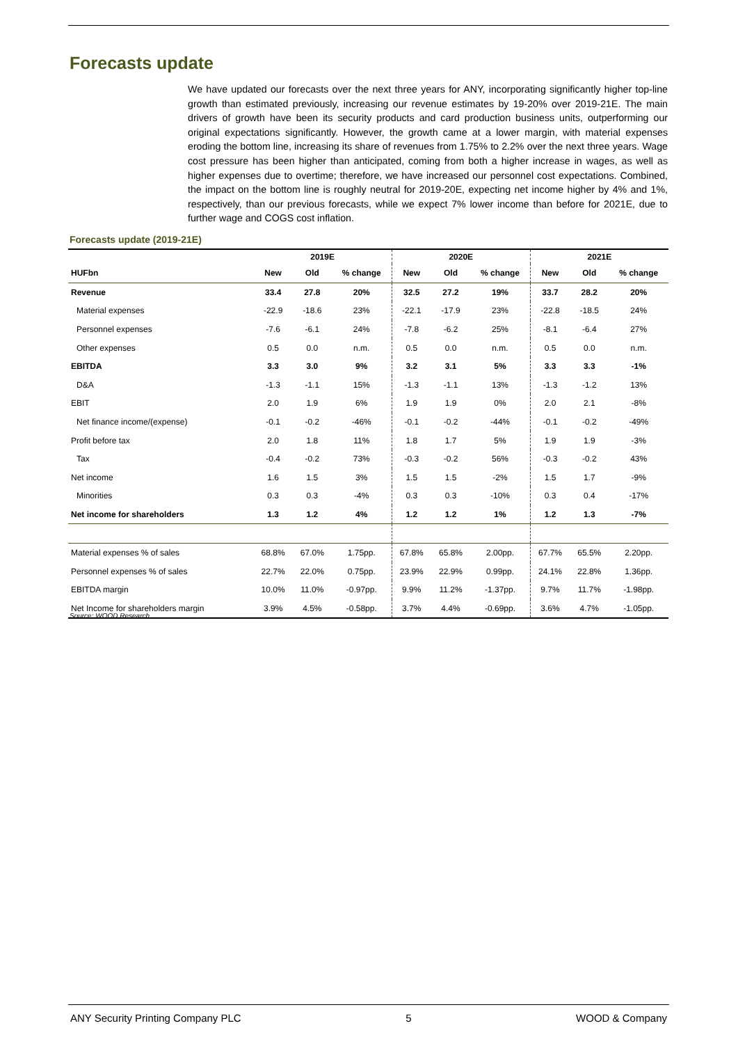Forecasts update
We have updated our forecasts over the next three years for ANY, incorporating significantly higher top-line growth than estimated previously, increasing our revenue estimates by 19-20% over 2019-21E. The main drivers of growth have been its security products and card production business units, outperforming our original expectations significantly. However, the growth came at a lower margin, with material expenses eroding the bottom line, increasing its share of revenues from 1.75% to 2.2% over the next three years. Wage cost pressure has been higher than anticipated, coming from both a higher increase in wages, as well as higher expenses due to overtime; therefore, we have increased our personnel cost expectations. Combined, the impact on the bottom line is roughly neutral for 2019-20E, expecting net income higher by 4% and 1%, respectively, than our previous forecasts, while we expect 7% lower income than before for 2021E, due to further wage and COGS cost inflation.
Forecasts update (2019-21E)
| | 2019E | | | 2020E | | | 2021E | | |
| --- | --- | --- | --- | --- | --- | --- | --- | --- | --- |
| HUFbn | New | Old | % change | New | Old | % change | New | Old | % change |
| Revenue | 33.4 | 27.8 | 20% | 32.5 | 27.2 | 19% | 33.7 | 28.2 | 20% |
| Material expenses | -22.9 | -18.6 | 23% | -22.1 | -17.9 | 23% | -22.8 | -18.5 | 24% |
| Personnel expenses | -7.6 | -6.1 | 24% | -7.8 | -6.2 | 25% | -8.1 | -6.4 | 27% |
| Other expenses | 0.5 | 0.0 | n.m. | 0.5 | 0.0 | n.m. | 0.5 | 0.0 | n.m. |
| EBITDA | 3.3 | 3.0 | 9% | 3.2 | 3.1 | 5% | 3.3 | 3.3 | -1% |
| D&A | -1.3 | -1.1 | 15% | -1.3 | -1.1 | 13% | -1.3 | -1.2 | 13% |
| EBIT | 2.0 | 1.9 | 6% | 1.9 | 1.9 | 0% | 2.0 | 2.1 | -8% |
| Net finance income/(expense) | -0.1 | -0.2 | -46% | -0.1 | -0.2 | -44% | -0.1 | -0.2 | -49% |
| Profit before tax | 2.0 | 1.8 | 11% | 1.8 | 1.7 | 5% | 1.9 | 1.9 | -3% |
| Tax | -0.4 | -0.2 | 73% | -0.3 | -0.2 | 56% | -0.3 | -0.2 | 43% |
| Net income | 1.6 | 1.5 | 3% | 1.5 | 1.5 | -2% | 1.5 | 1.7 | -9% |
| Minorities | 0.3 | 0.3 | -4% | 0.3 | 0.3 | -10% | 0.3 | 0.4 | -17% |
| Net income for shareholders | 1.3 | 1.2 | 4% | 1.2 | 1.2 | 1% | 1.2 | 1.3 | -7% |
| Material expenses % of sales | 68.8% | 67.0% | 1.75pp. | 67.8% | 65.8% | 2.00pp. | 67.7% | 65.5% | 2.20pp. |
| Personnel expenses % of sales | 22.7% | 22.0% | 0.75pp. | 23.9% | 22.9% | 0.99pp. | 24.1% | 22.8% | 1.36pp. |
| EBITDA margin | 10.0% | 11.0% | -0.97pp. | 9.9% | 11.2% | -1.37pp. | 9.7% | 11.7% | -1.98pp. |
| Net Income for shareholders margin | 3.9% | 4.5% | -0.58pp. | 3.7% | 4.4% | -0.69pp. | 3.6% | 4.7% | -1.05pp. |
Source: WOOD Research
ANY Security Printing Company PLC 5 WOOD & Company